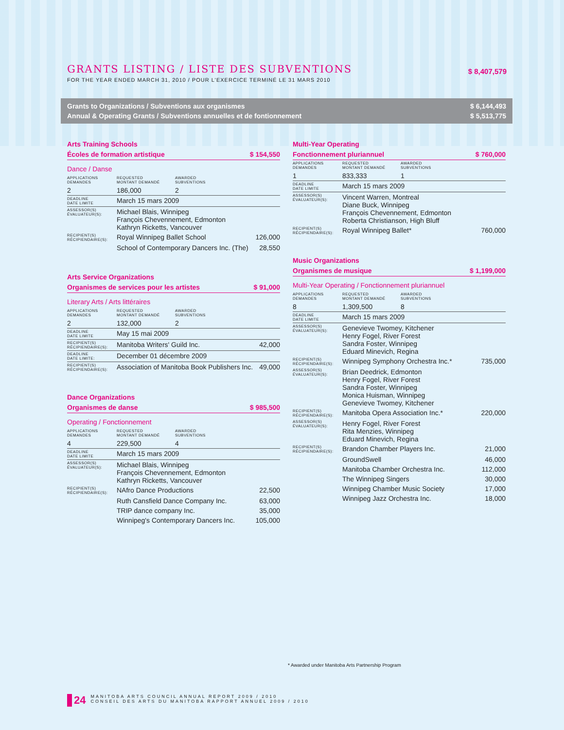GRANTS LISTING / LISTE DES SUBVENTIONS
FOR THE YEAR ENDED MARCH 31, 2010 / POUR L'EXERCICE TERMINÉ LE 31 MARS 2010
$ 8,407,579
Grants to Organizations / Subventions aux organismes $ 6,144,493
Annual & Operating Grants / Subventions annuelles et de fontionnement $ 5,513,775
Arts Training Schools
Écoles de formation artistique $ 154,550
Dance / Danse
| APPLICATIONS DEMANDES | REQUESTED MONTANT DEMANDÉ | AWARDED SUBVENTIONS | |
| 2 | 186,000 | 2 | |
| DEADLINE DATE LIMITE | March 15 mars 2009 | | |
| ASSESSOR(S) ÉVALUATEUR(S): | Michael Blais, Winnipeg François Chevennement, Edmonton Kathryn Ricketts, Vancouver | | |
| RECIPIENT(S) RÉCIPIENDAIRE(S): | Royal Winnipeg Ballet School | | 126,000 |
| | School of Contemporary Dancers Inc. (The) | | 28,550 |
Arts Service Organizations
Organismes de services pour les artistes $ 91,000
Literary Arts / Arts littéraires
| APPLICATIONS DEMANDES | REQUESTED MONTANT DEMANDÉ | AWARDED SUBVENTIONS | |
| 2 | 132,000 | 2 | |
| DEADLINE DATE LIMITE | May 15 mai 2009 | | |
| RECIPIENT(S) RÉCIPIENDAIRE(S): | Manitoba Writers' Guild Inc. | | 42,000 |
| DEADLINE DATE LIMITE: | December 01 décembre 2009 | | |
| RECIPIENT(S) RÉCIPIENDAIRE(S): | Association of Manitoba Book Publishers Inc. | | 49,000 |
Dance Organizations
Organismes de danse $ 985,500
Operating / Fonctionnement
| APPLICATIONS DEMANDES | REQUESTED MONTANT DEMANDÉ | AWARDED SUBVENTIONS | |
| 4 | 229,500 | 4 | |
| DEADLINE DATE LIMITE | March 15 mars 2009 | | |
| ASSESSOR(S) ÉVALUATEUR(S): | Michael Blais, Winnipeg François Chevennement, Edmonton Kathryn Ricketts, Vancouver | | |
| RECIPIENT(S) RÉCIPIENDAIRE(S): | NAfro Dance Productions | | 22,500 |
| | Ruth Cansfield Dance Company Inc. | | 63,000 |
| | TRIP dance company Inc. | | 35,000 |
| | Winnipeg's Contemporary Dancers Inc. | | 105,000 |
Multi-Year Operating
Fonctionnement pluriannuel $ 760,000
| APPLICATIONS DEMANDES | REQUESTED MONTANT DEMANDÉ | AWARDED SUBVENTIONS | |
| 1 | 833,333 | 1 | |
| DEADLINE DATE LIMITE | March 15 mars 2009 | | |
| ASSESSOR(S) ÉVALUATEUR(S): | Vincent Warren, Montreal Diane Buck, Winnipeg François Chevennement, Edmonton Roberta Christianson, High Bluff | | |
| RECIPIENT(S) RÉCIPIENDAIRE(S): | Royal Winnipeg Ballet* | | 760,000 |
Music Organizations
Organismes de musique $ 1,199,000
Multi-Year Operating / Fonctionnement pluriannuel
| APPLICATIONS DEMANDES | REQUESTED MONTANT DEMANDÉ | AWARDED SUBVENTIONS | |
| 8 | 1,309,500 | 8 | |
| DEADLINE DATE LIMITE | March 15 mars 2009 | | |
| ASSESSOR(S) ÉVALUATEUR(S): | Genevieve Twomey, Kitchener Henry Fogel, River Forest Sandra Foster, Winnipeg Eduard Minevich, Regina | | |
| RECIPIENT(S) RÉCIPIENDAIRE(S): | Winnipeg Symphony Orchestra Inc.* | | 735,000 |
| ASSESSOR(S) ÉVALUATEUR(S): | Brian Deedrick, Edmonton Henry Fogel, River Forest Sandra Foster, Winnipeg Monica Huisman, Winnipeg Genevieve Twomey, Kitchener | | |
| RECIPIENT(S) RÉCIPIENDAIRE(S): | Manitoba Opera Association Inc.* | | 220,000 |
| ASSESSOR(S) ÉVALUATEUR(S): | Henry Fogel, River Forest Rita Menzies, Winnipeg Eduard Minevich, Regina | | |
| RECIPIENT(S) RÉCIPIENDAIRE(S): | Brandon Chamber Players Inc. | | 21,000 |
| | GroundSwell | | 46,000 |
| | Manitoba Chamber Orchestra Inc. | | 112,000 |
| | The Winnipeg Singers | | 30,000 |
| | Winnipeg Chamber Music Society | | 17,000 |
| | Winnipeg Jazz Orchestra Inc. | | 18,000 |
* Awarded under Manitoba Arts Partnership Program
24
MANITOBA ARTS COUNCIL ANNUAL REPORT 2009 / 2010
CONSEIL DES ARTS DU MANITOBA RAPPORT ANNUEL 2009 / 2010